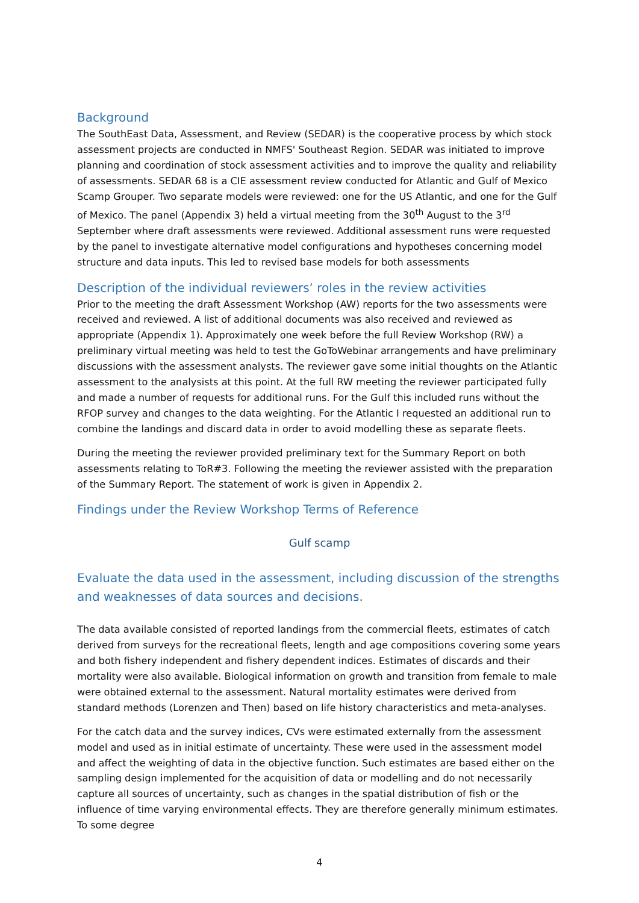Background
The SouthEast Data, Assessment, and Review (SEDAR) is the cooperative process by which stock assessment projects are conducted in NMFS' Southeast Region. SEDAR was initiated to improve planning and coordination of stock assessment activities and to improve the quality and reliability of assessments. SEDAR 68 is a CIE assessment review conducted for Atlantic and Gulf of Mexico Scamp Grouper. Two separate models were reviewed: one for the US Atlantic, and one for the Gulf of Mexico. The panel (Appendix 3) held a virtual meeting from the 30<sup>th</sup> August to the 3<sup>rd</sup> September where draft assessments were reviewed. Additional assessment runs were requested by the panel to investigate alternative model configurations and hypotheses concerning model structure and data inputs. This led to revised base models for both assessments
Description of the individual reviewers’ roles in the review activities
Prior to the meeting the draft Assessment Workshop (AW) reports for the two assessments were received and reviewed. A list of additional documents was also received and reviewed as appropriate (Appendix 1). Approximately one week before the full Review Workshop (RW) a preliminary virtual meeting was held to test the GoToWebinar arrangements and have preliminary discussions with the assessment analysts. The reviewer gave some initial thoughts on the Atlantic assessment to the analysists at this point. At the full RW meeting the reviewer participated fully and made a number of requests for additional runs. For the Gulf this included runs without the RFOP survey and changes to the data weighting. For the Atlantic I requested an additional run to combine the landings and discard data in order to avoid modelling these as separate fleets.
During the meeting the reviewer provided preliminary text for the Summary Report on both assessments relating to ToR#3. Following the meeting the reviewer assisted with the preparation of the Summary Report. The statement of work is given in Appendix 2.
Findings under the Review Workshop Terms of Reference
Gulf scamp
Evaluate the data used in the assessment, including discussion of the strengths and weaknesses of data sources and decisions.
The data available consisted of reported landings from the commercial fleets, estimates of catch derived from surveys for the recreational fleets, length and age compositions covering some years and both fishery independent and fishery dependent indices. Estimates of discards and their mortality were also available. Biological information on growth and transition from female to male were obtained external to the assessment. Natural mortality estimates were derived from standard methods (Lorenzen and Then) based on life history characteristics and meta-analyses.
For the catch data and the survey indices, CVs were estimated externally from the assessment model and used as in initial estimate of uncertainty. These were used in the assessment model and affect the weighting of data in the objective function. Such estimates are based either on the sampling design implemented for the acquisition of data or modelling and do not necessarily capture all sources of uncertainty, such as changes in the spatial distribution of fish or the influence of time varying environmental effects. They are therefore generally minimum estimates. To some degree
4